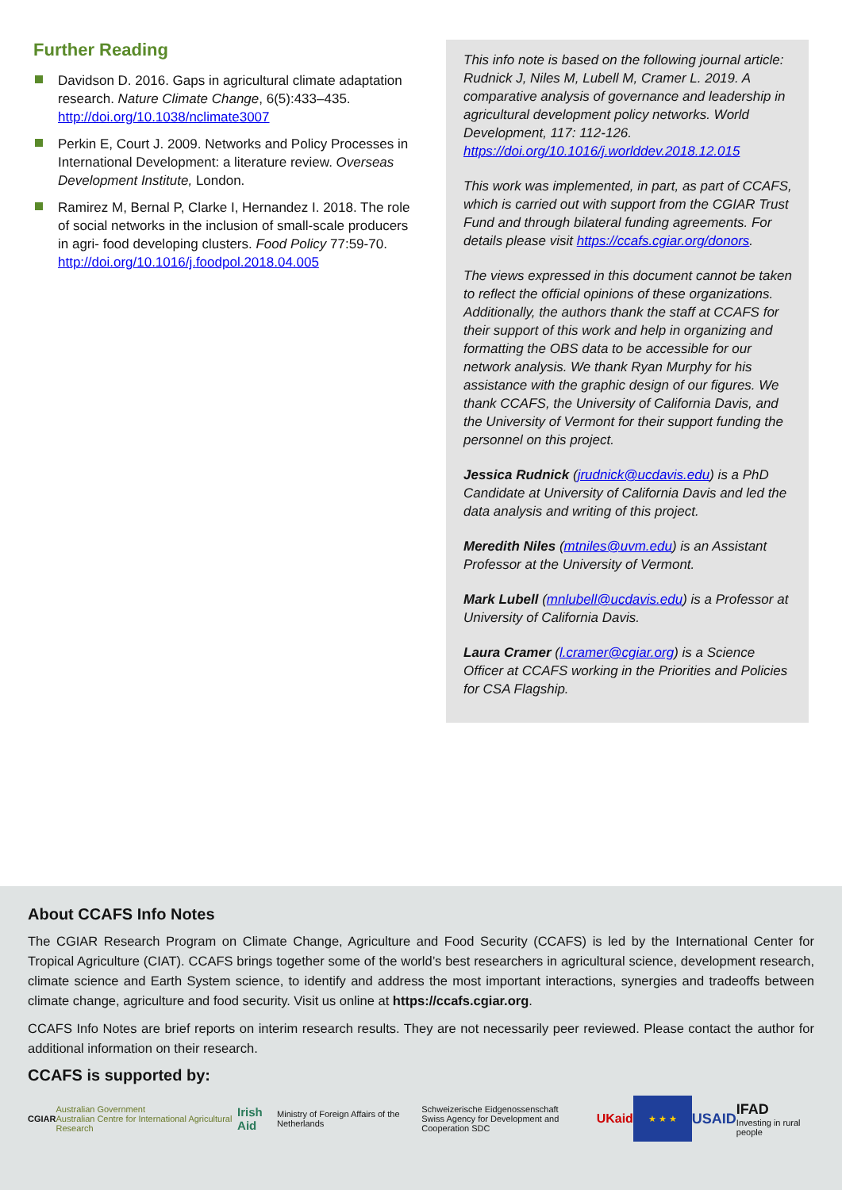Further Reading
Davidson D. 2016. Gaps in agricultural climate adaptation research. Nature Climate Change, 6(5):433–435. http://doi.org/10.1038/nclimate3007
Perkin E, Court J. 2009. Networks and Policy Processes in International Development: a literature review. Overseas Development Institute, London.
Ramirez M, Bernal P, Clarke I, Hernandez I. 2018. The role of social networks in the inclusion of small-scale producers in agri- food developing clusters. Food Policy 77:59-70. http://doi.org/10.1016/j.foodpol.2018.04.005
This info note is based on the following journal article: Rudnick J, Niles M, Lubell M, Cramer L. 2019. A comparative analysis of governance and leadership in agricultural development policy networks. World Development, 117: 112-126. https://doi.org/10.1016/j.worlddev.2018.12.015
This work was implemented, in part, as part of CCAFS, which is carried out with support from the CGIAR Trust Fund and through bilateral funding agreements. For details please visit https://ccafs.cgiar.org/donors.
The views expressed in this document cannot be taken to reflect the official opinions of these organizations. Additionally, the authors thank the staff at CCAFS for their support of this work and help in organizing and formatting the OBS data to be accessible for our network analysis. We thank Ryan Murphy for his assistance with the graphic design of our figures. We thank CCAFS, the University of California Davis, and the University of Vermont for their support funding the personnel on this project.
Jessica Rudnick (jrudnick@ucdavis.edu) is a PhD Candidate at University of California Davis and led the data analysis and writing of this project.
Meredith Niles (mtniles@uvm.edu) is an Assistant Professor at the University of Vermont.
Mark Lubell (mnlubell@ucdavis.edu) is a Professor at University of California Davis.
Laura Cramer (l.cramer@cgiar.org) is a Science Officer at CCAFS working in the Priorities and Policies for CSA Flagship.
About CCAFS Info Notes
The CGIAR Research Program on Climate Change, Agriculture and Food Security (CCAFS) is led by the International Center for Tropical Agriculture (CIAT). CCAFS brings together some of the world’s best researchers in agricultural science, development research, climate science and Earth System science, to identify and address the most important interactions, synergies and tradeoffs between climate change, agriculture and food security. Visit us online at https://ccafs.cgiar.org.
CCAFS Info Notes are brief reports on interim research results. They are not necessarily peer reviewed. Please contact the author for additional information on their research.
CCAFS is supported by:
CGIAR Australian Government
Australian Centre for International Agricultural Research Irish Aid Ministry of Foreign Affairs of the Netherlands Schweizerische Eidgenossenschaft
Swiss Agency for Development and Cooperation SDC UKaid ★ ★ ★ USAID IFAD
Investing in rural people